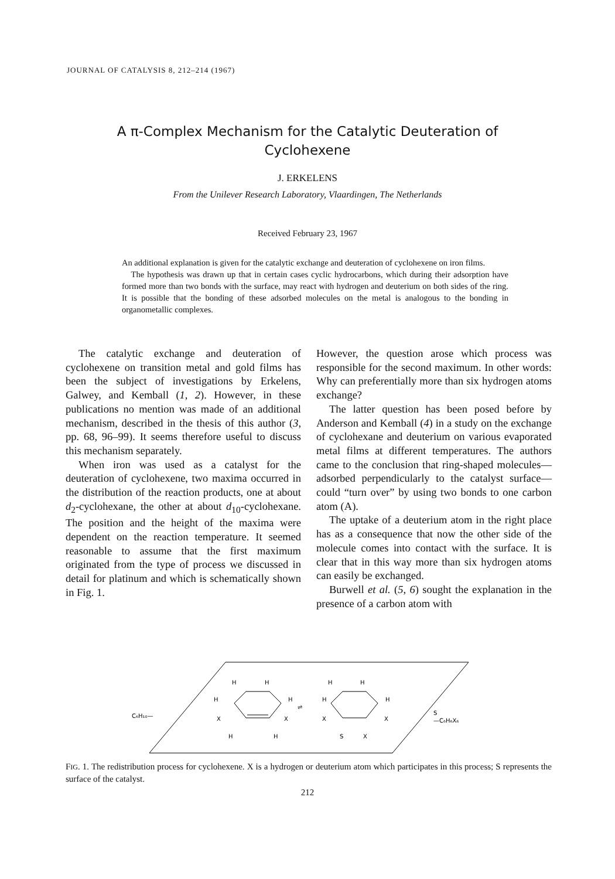JOURNAL OF CATALYSIS 8, 212–214 (1967)
A π-Complex Mechanism for the Catalytic Deuteration of Cyclohexene
J. ERKELENS
From the Unilever Research Laboratory, Vlaardingen, The Netherlands
Received February 23, 1967
An additional explanation is given for the catalytic exchange and deuteration of cyclohexene on iron films.
The hypothesis was drawn up that in certain cases cyclic hydrocarbons, which during their adsorption have formed more than two bonds with the surface, may react with hydrogen and deuterium on both sides of the ring. It is possible that the bonding of these adsorbed molecules on the metal is analogous to the bonding in organometallic complexes.
The catalytic exchange and deuteration of cyclohexene on transition metal and gold films has been the subject of investigations by Erkelens, Galwey, and Kemball (1, 2). However, in these publications no mention was made of an additional mechanism, described in the thesis of this author (3, pp. 68, 96–99). It seems therefore useful to discuss this mechanism separately.
When iron was used as a catalyst for the deuteration of cyclohexene, two maxima occurred in the distribution of the reaction products, one at about d<sub>2</sub>-cyclohexane, the other at about d<sub>10</sub>-cyclohexane. The position and the height of the maxima were dependent on the reaction temperature. It seemed reasonable to assume that the first maximum originated from the type of process we discussed in detail for platinum and which is schematically shown in Fig. 1.
However, the question arose which process was responsible for the second maximum. In other words: Why can preferentially more than six hydrogen atoms exchange?
The latter question has been posed before by Anderson and Kemball (4) in a study on the exchange of cyclohexane and deuterium on various evaporated metal films at different temperatures. The authors came to the conclusion that ring-shaped molecules—adsorbed perpendicularly to the catalyst surface—could “turn over” by using two bonds to one carbon atom (A).
The uptake of a deuterium atom in the right place has as a consequence that now the other side of the molecule comes into contact with the surface. It is clear that in this way more than six hydrogen atoms can easily be exchanged.
Burwell et al. (5, 6) sought the explanation in the presence of a carbon atom with
C₆H₁₀—
S
—C₆H₆X₆
H
H
H
H
X
X
H
H
⇌
H
H
H
H
X
X
S
X
FIG. 1. The redistribution process for cyclohexene. X is a hydrogen or deuterium atom which participates in this process; S represents the surface of the catalyst.
212